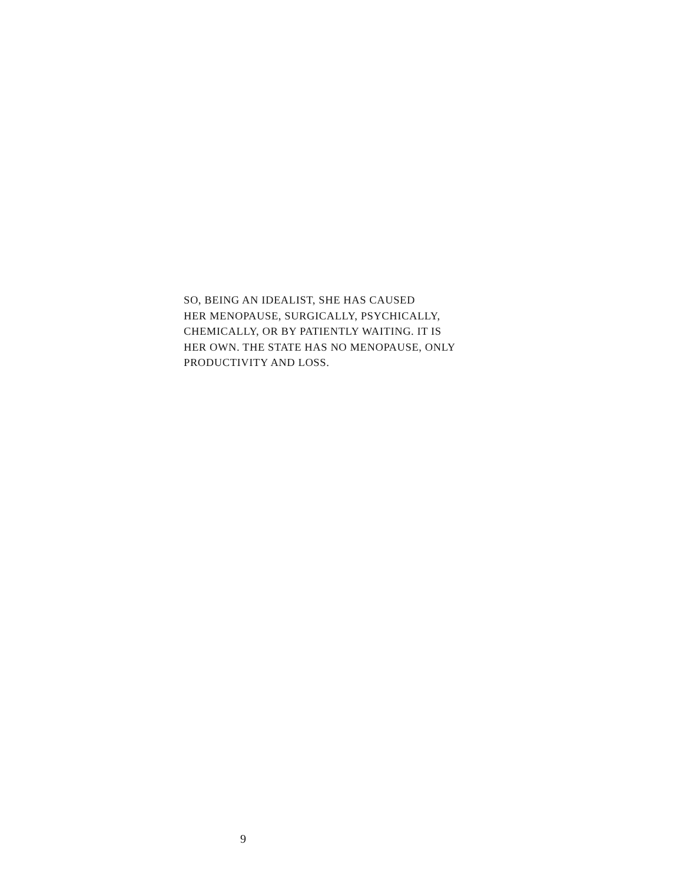SO, BEING AN IDEALIST, SHE HAS CAUSED
HER MENOPAUSE, SURGICALLY, PSYCHICALLY,
CHEMICALLY, OR BY PATIENTLY WAITING. IT IS
HER OWN. THE STATE HAS NO MENOPAUSE, ONLY
PRODUCTIVITY AND LOSS.
9